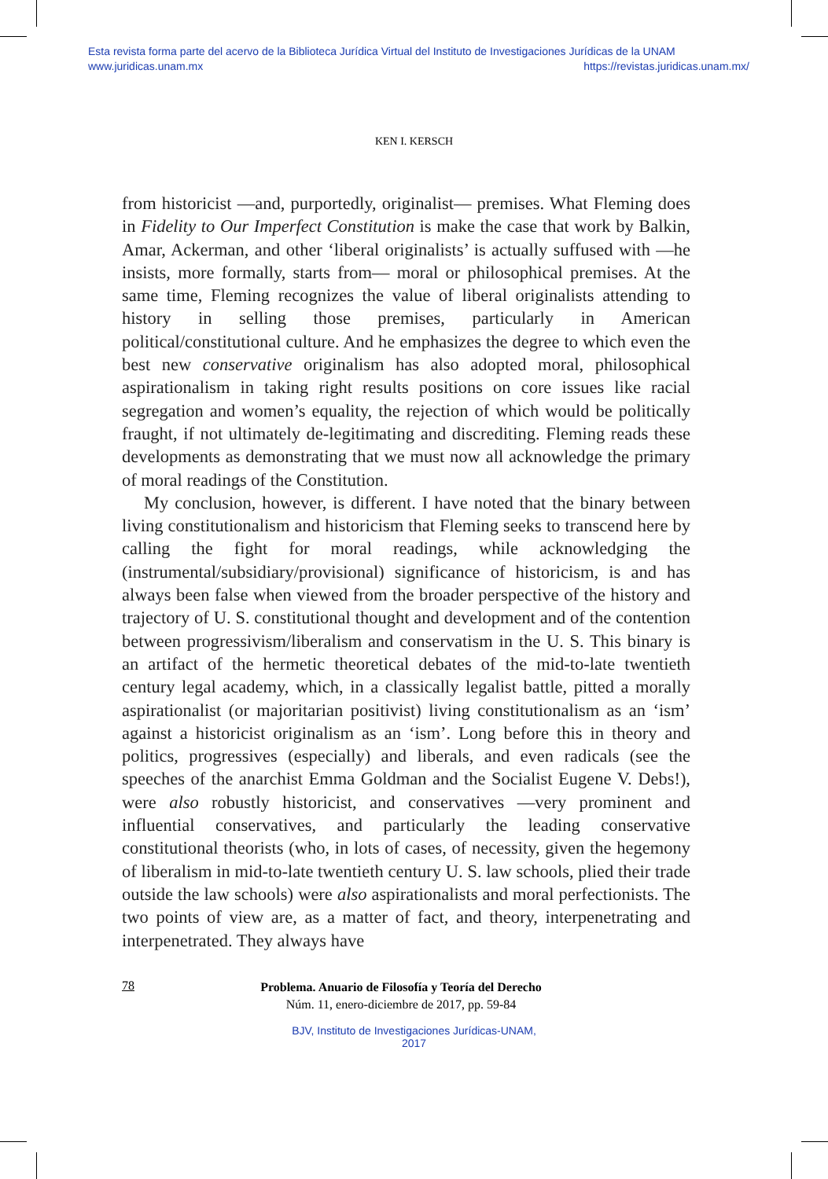Esta revista forma parte del acervo de la Biblioteca Jurídica Virtual del Instituto de Investigaciones Jurídicas de la UNAM
www.juridicas.unam.mx https://revistas.juridicas.unam.mx/
KEN I. KERSCH
from historicist —and, purportedly, originalist— premises. What Fleming does in Fidelity to Our Imperfect Constitution is make the case that work by Balkin, Amar, Ackerman, and other ‘liberal originalists’ is actually suffused with —he insists, more formally, starts from— moral or philosophical premises. At the same time, Fleming recognizes the value of liberal originalists attending to history in selling those premises, particularly in American political/constitutional culture. And he emphasizes the degree to which even the best new conservative originalism has also adopted moral, philosophical aspirationalism in taking right results positions on core issues like racial segregation and women’s equality, the rejection of which would be politically fraught, if not ultimately de-legitimating and discrediting. Fleming reads these developments as demonstrating that we must now all acknowledge the primary of moral readings of the Constitution.
My conclusion, however, is different. I have noted that the binary between living constitutionalism and historicism that Fleming seeks to transcend here by calling the fight for moral readings, while acknowledging the (instrumental/subsidiary/provisional) significance of historicism, is and has always been false when viewed from the broader perspective of the history and trajectory of U. S. constitutional thought and development and of the contention between progressivism/liberalism and conservatism in the U. S. This binary is an artifact of the hermetic theoretical debates of the mid-to-late twentieth century legal academy, which, in a classically legalist battle, pitted a morally aspirationalist (or majoritarian positivist) living constitutionalism as an ‘ism’ against a historicist originalism as an ‘ism’. Long before this in theory and politics, progressives (especially) and liberals, and even radicals (see the speeches of the anarchist Emma Goldman and the Socialist Eugene V. Debs!), were also robustly historicist, and conservatives —very prominent and influential conservatives, and particularly the leading conservative constitutional theorists (who, in lots of cases, of necessity, given the hegemony of liberalism in mid-to-late twentieth century U. S. law schools, plied their trade outside the law schools) were also aspirationalists and moral perfectionists. The two points of view are, as a matter of fact, and theory, interpenetrating and interpenetrated. They always have
78
Problema. Anuario de Filosofía y Teoría del Derecho
Núm. 11, enero-diciembre de 2017, pp. 59-84
BJV, Instituto de Investigaciones Jurídicas-UNAM,
2017